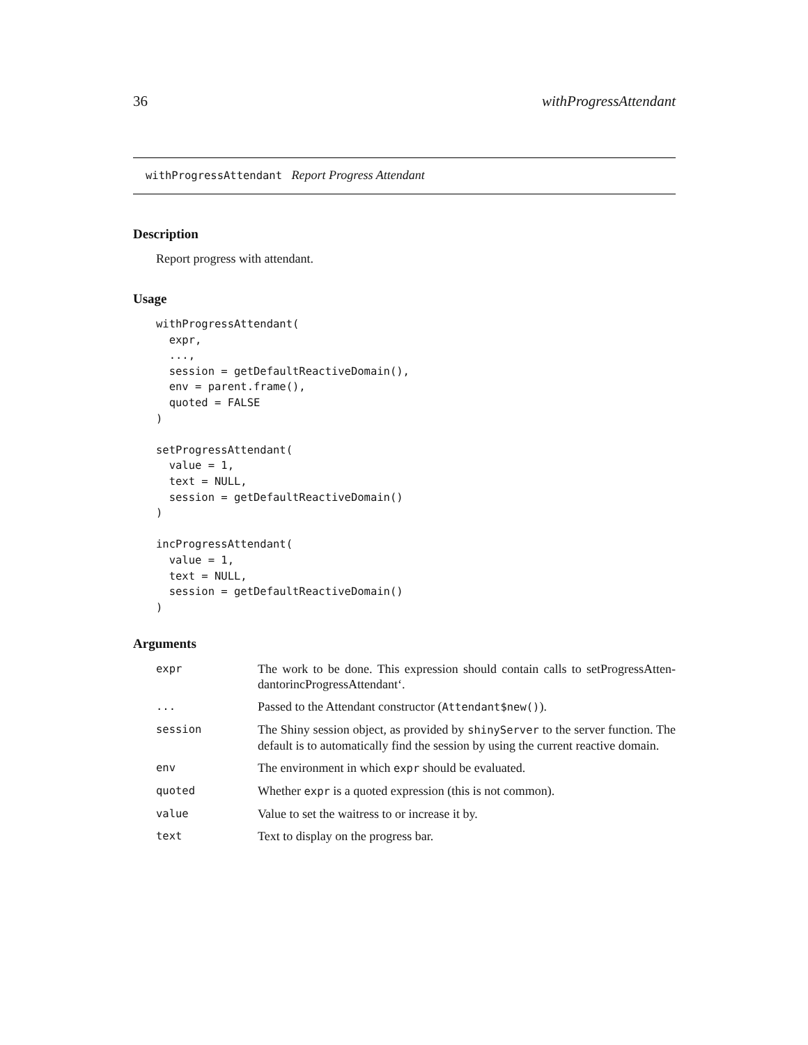36 withProgressAttendant
withProgressAttendant Report Progress Attendant
Description
Report progress with attendant.
Usage
withProgressAttendant(
  expr,
  ...,
  session = getDefaultReactiveDomain(),
  env = parent.frame(),
  quoted = FALSE
)

setProgressAttendant(
  value = 1,
  text = NULL,
  session = getDefaultReactiveDomain()
)

incProgressAttendant(
  value = 1,
  text = NULL,
  session = getDefaultReactiveDomain()
)
Arguments
| expr | The work to be done. This expression should contain calls to setProgressAtten-dantorincProgressAttendant‘. |
| ... | Passed to the Attendant constructor ( Attendant$new() ). |
| session | The Shiny session object, as provided by shinyServer to the server function. The default is to automatically find the session by using the current reactive domain. |
| env | The environment in which expr should be evaluated. |
| quoted | Whether expr is a quoted expression (this is not common). |
| value | Value to set the waitress to or increase it by. |
| text | Text to display on the progress bar. |